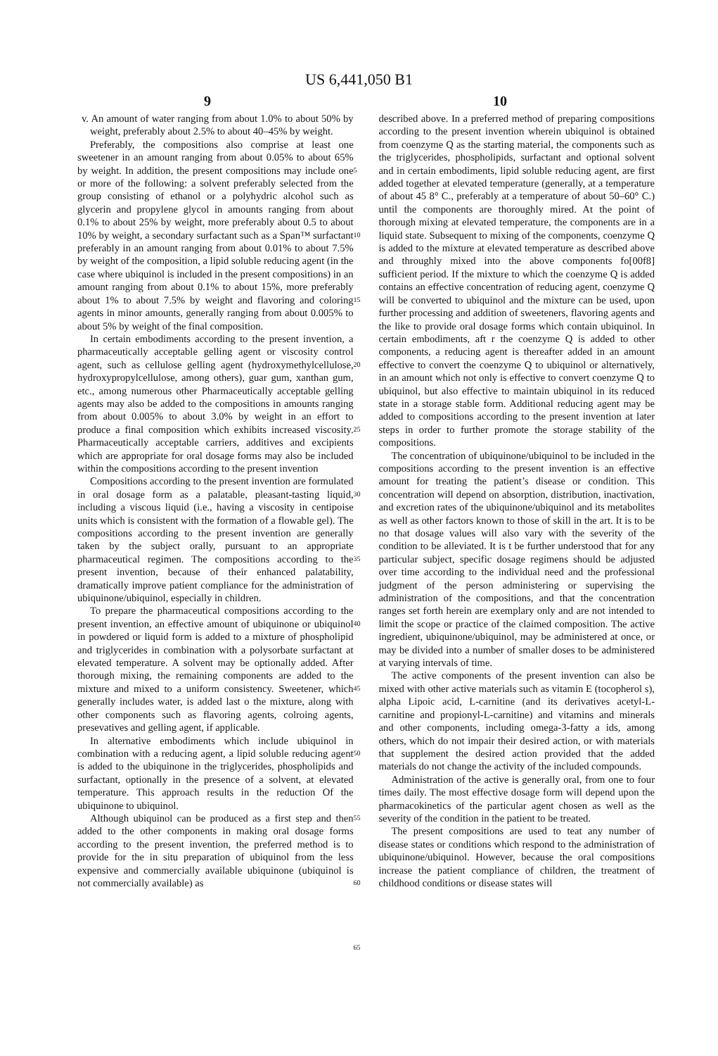US 6,441,050 B1
9 10
v. An amount of water ranging from about 1.0% to about 50% by weight, preferably about 2.5% to about 40–45% by weight.
Preferably, the compositions also comprise at least one sweetener in an amount ranging from about 0.05% to about 65% by weight. In addition, the present compositions may include one or more of the following: a solvent preferably selected from the group consisting of ethanol or a polyhydric alcohol such as glycerin and propylene glycol in amounts ranging from about 0.1% to about 25% by weight, more preferably about 0.5 to about 10% by weight, a secondary surfactant such as a Span™ surfactant preferably in an amount ranging from about 0.01% to about 7.5% by weight of the composition, a lipid soluble reducing agent (in the case where ubiquinol is included in the present compositions) in an amount ranging from about 0.1% to about 15%, more preferably about 1% to about 7.5% by weight and flavoring and coloring agents in minor amounts, generally ranging from about 0.005% to about 5% by weight of the final composition.
In certain embodiments according to the present invention, a pharmaceutically acceptable gelling agent or viscosity control agent, such as cellulose gelling agent (hydroxymethylcellulose, hydroxypropylcellulose, among others), guar gum, xanthan gum, etc., among numerous other Pharmaceutically acceptable gelling agents may also be added to the compositions in amounts ranging from about 0.005% to about 3.0% by weight in an effort to produce a final composition which exhibits increased viscosity. Pharmaceutically acceptable carriers, additives and excipients which are appropriate for oral dosage forms may also be included within the compositions according to the present invention
Compositions according to the present invention are formulated in oral dosage form as a palatable, pleasant-tasting liquid, including a viscous liquid (i.e., having a viscosity in centipoise units which is consistent with the formation of a flowable gel). The compositions according to the present invention are generally taken by the subject orally, pursuant to an appropriate pharmaceutical regimen. The compositions according to the present invention, because of their enhanced palatability, dramatically improve patient compliance for the administration of ubiquinone/ubiquinol, especially in children.
To prepare the pharmaceutical compositions according to the present invention, an effective amount of ubiquinone or ubiquinol in powdered or liquid form is added to a mixture of phospholipid and triglycerides in combination with a polysorbate surfactant at elevated temperature. A solvent may be optionally added. After thorough mixing, the remaining components are added to the mixture and mixed to a uniform consistency. Sweetener, which generally includes water, is added last o the mixture, along with other components such as flavoring agents, colroing agents, presevatives and gelling agent, if applicable.
In alternative embodiments which include ubiquinol in combination with a reducing agent, a lipid soluble reducing agent is added to the ubiquinone in the triglycerides, phospholipids and surfactant, optionally in the presence of a solvent, at elevated temperature. This approach results in the reduction Of the ubiquinone to ubiquinol.
Although ubiquinol can be produced as a first step and then added to the other components in making oral dosage forms according to the present invention, the preferred method is to provide for the in situ preparation of ubiquinol from the less expensive and commercially available ubiquinone (ubiquinol is not commercially available) as
5
10
15
20
25
30
35
40
45
50
55
60
65
described above. In a preferred method of preparing compositions according to the present invention wherein ubiquinol is obtained from coenzyme Q as the starting material, the components such as the triglycerides, phospholipids, surfactant and optional solvent and in certain embodiments, lipid soluble reducing agent, are first added together at elevated temperature (generally, at a temperature of about 45 8° C., preferably at a temperature of about 50–60° C.) until the components are thoroughly mired. At the point of thorough mixing at elevated temperature, the components are in a liquid state. Subsequent to mixing of the components, coenzyme Q is added to the mixture at elevated temperature as described above and throughly mixed into the above components fo[00f8] sufficient period. If the mixture to which the coenzyme Q is added contains an effective concentration of reducing agent, coenzyme Q will be converted to ubiquinol and the mixture can be used, upon further processing and addition of sweeteners, flavoring agents and the like to provide oral dosage forms which contain ubiquinol. In certain embodiments, aft r the coenzyme Q is added to other components, a reducing agent is thereafter added in an amount effective to convert the coenzyme Q to ubiquinol or alternatively, in an amount which not only is effective to convert coenzyme Q to ubiquinol, but also effective to maintain ubiquinol in its reduced state in a storage stable form. Additional reducing agent may be added to compositions according to the present invention at later steps in order to further promote the storage stability of the compositions.
The concentration of ubiquinone/ubiquinol to be included in the compositions according to the present invention is an effective amount for treating the patient’s disease or condition. This concentration will depend on absorption, distribution, inactivation, and excretion rates of the ubiquinone/ubiquinol and its metabolites as well as other factors known to those of skill in the art. It is to be no that dosage values will also vary with the severity of the condition to be alleviated. It is t be further understood that for any particular subject, specific dosage regimens should be adjusted over time according to the individual need and the professional judgment of the person administering or supervising the administration of the compositions, and that the concentration ranges set forth herein are exemplary only and are not intended to limit the scope or practice of the claimed composition. The active ingredient, ubiquinone/ubiquinol, may be administered at once, or may be divided into a number of smaller doses to be administered at varying intervals of time.
The active components of the present invention can also be mixed with other active materials such as vitamin E (tocopherol s), alpha Lipoic acid, L-carnitine (and its derivatives acetyl-L-carnitine and propionyl-L-carnitine) and vitamins and minerals and other components, including omega-3-fatty a ids, among others, which do not impair their desired action, or with materials that supplement the desired action provided that the added materials do not change the activity of the included compounds.
Administration of the active is generally oral, from one to four times daily. The most effective dosage form will depend upon the pharmacokinetics of the particular agent chosen as well as the severity of the condition in the patient to be treated.
The present compositions are used to teat any number of disease states or conditions which respond to the administration of ubiquinone/ubiquinol. However, because the oral compositions increase the patient compliance of children, the treatment of childhood conditions or disease states will